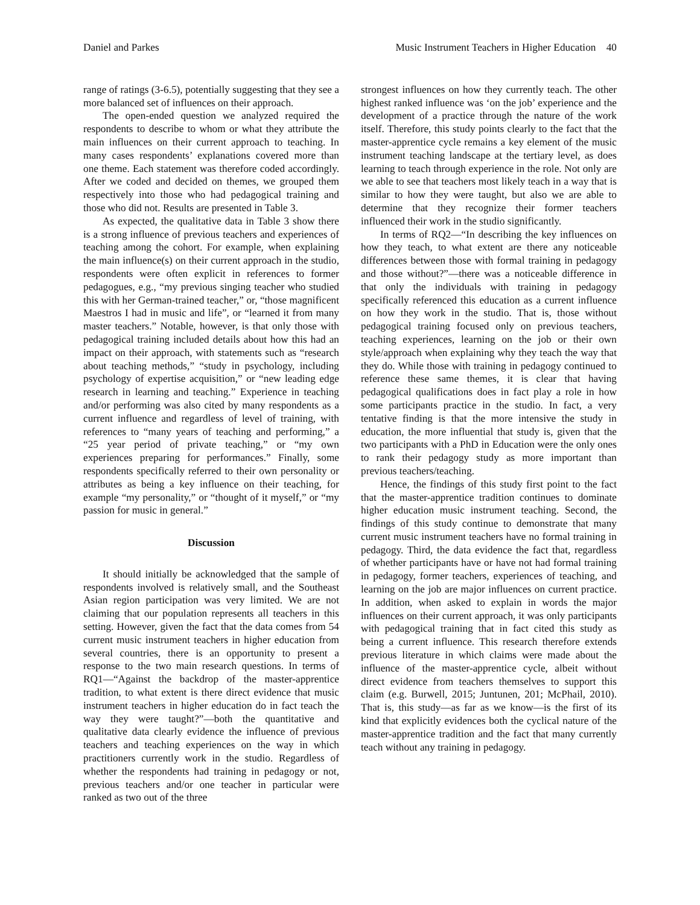Daniel and Parkes Music Instrument Teachers in Higher Education 40
range of ratings (3-6.5), potentially suggesting that they see a more balanced set of influences on their approach.
The open-ended question we analyzed required the respondents to describe to whom or what they attribute the main influences on their current approach to teaching. In many cases respondents’ explanations covered more than one theme. Each statement was therefore coded accordingly. After we coded and decided on themes, we grouped them respectively into those who had pedagogical training and those who did not. Results are presented in Table 3.
As expected, the qualitative data in Table 3 show there is a strong influence of previous teachers and experiences of teaching among the cohort. For example, when explaining the main influence(s) on their current approach in the studio, respondents were often explicit in references to former pedagogues, e.g., “my previous singing teacher who studied this with her German-trained teacher,” or, “those magnificent Maestros I had in music and life”, or “learned it from many master teachers.” Notable, however, is that only those with pedagogical training included details about how this had an impact on their approach, with statements such as “research about teaching methods,” “study in psychology, including psychology of expertise acquisition,” or “new leading edge research in learning and teaching.” Experience in teaching and/or performing was also cited by many respondents as a current influence and regardless of level of training, with references to “many years of teaching and performing,” a “25 year period of private teaching,” or “my own experiences preparing for performances.” Finally, some respondents specifically referred to their own personality or attributes as being a key influence on their teaching, for example “my personality,” or “thought of it myself,” or “my passion for music in general.”
Discussion
It should initially be acknowledged that the sample of respondents involved is relatively small, and the Southeast Asian region participation was very limited. We are not claiming that our population represents all teachers in this setting. However, given the fact that the data comes from 54 current music instrument teachers in higher education from several countries, there is an opportunity to present a response to the two main research questions. In terms of RQ1—“Against the backdrop of the master-apprentice tradition, to what extent is there direct evidence that music instrument teachers in higher education do in fact teach the way they were taught?”—both the quantitative and qualitative data clearly evidence the influence of previous teachers and teaching experiences on the way in which practitioners currently work in the studio. Regardless of whether the respondents had training in pedagogy or not, previous teachers and/or one teacher in particular were ranked as two out of the three
strongest influences on how they currently teach. The other highest ranked influence was ‘on the job’ experience and the development of a practice through the nature of the work itself. Therefore, this study points clearly to the fact that the master-apprentice cycle remains a key element of the music instrument teaching landscape at the tertiary level, as does learning to teach through experience in the role. Not only are we able to see that teachers most likely teach in a way that is similar to how they were taught, but also we are able to determine that they recognize their former teachers influenced their work in the studio significantly.
In terms of RQ2—“In describing the key influences on how they teach, to what extent are there any noticeable differences between those with formal training in pedagogy and those without?”—there was a noticeable difference in that only the individuals with training in pedagogy specifically referenced this education as a current influence on how they work in the studio. That is, those without pedagogical training focused only on previous teachers, teaching experiences, learning on the job or their own style/approach when explaining why they teach the way that they do. While those with training in pedagogy continued to reference these same themes, it is clear that having pedagogical qualifications does in fact play a role in how some participants practice in the studio. In fact, a very tentative finding is that the more intensive the study in education, the more influential that study is, given that the two participants with a PhD in Education were the only ones to rank their pedagogy study as more important than previous teachers/teaching.
Hence, the findings of this study first point to the fact that the master-apprentice tradition continues to dominate higher education music instrument teaching. Second, the findings of this study continue to demonstrate that many current music instrument teachers have no formal training in pedagogy. Third, the data evidence the fact that, regardless of whether participants have or have not had formal training in pedagogy, former teachers, experiences of teaching, and learning on the job are major influences on current practice. In addition, when asked to explain in words the major influences on their current approach, it was only participants with pedagogical training that in fact cited this study as being a current influence. This research therefore extends previous literature in which claims were made about the influence of the master-apprentice cycle, albeit without direct evidence from teachers themselves to support this claim (e.g. Burwell, 2015; Juntunen, 201; McPhail, 2010). That is, this study—as far as we know—is the first of its kind that explicitly evidences both the cyclical nature of the master-apprentice tradition and the fact that many currently teach without any training in pedagogy.